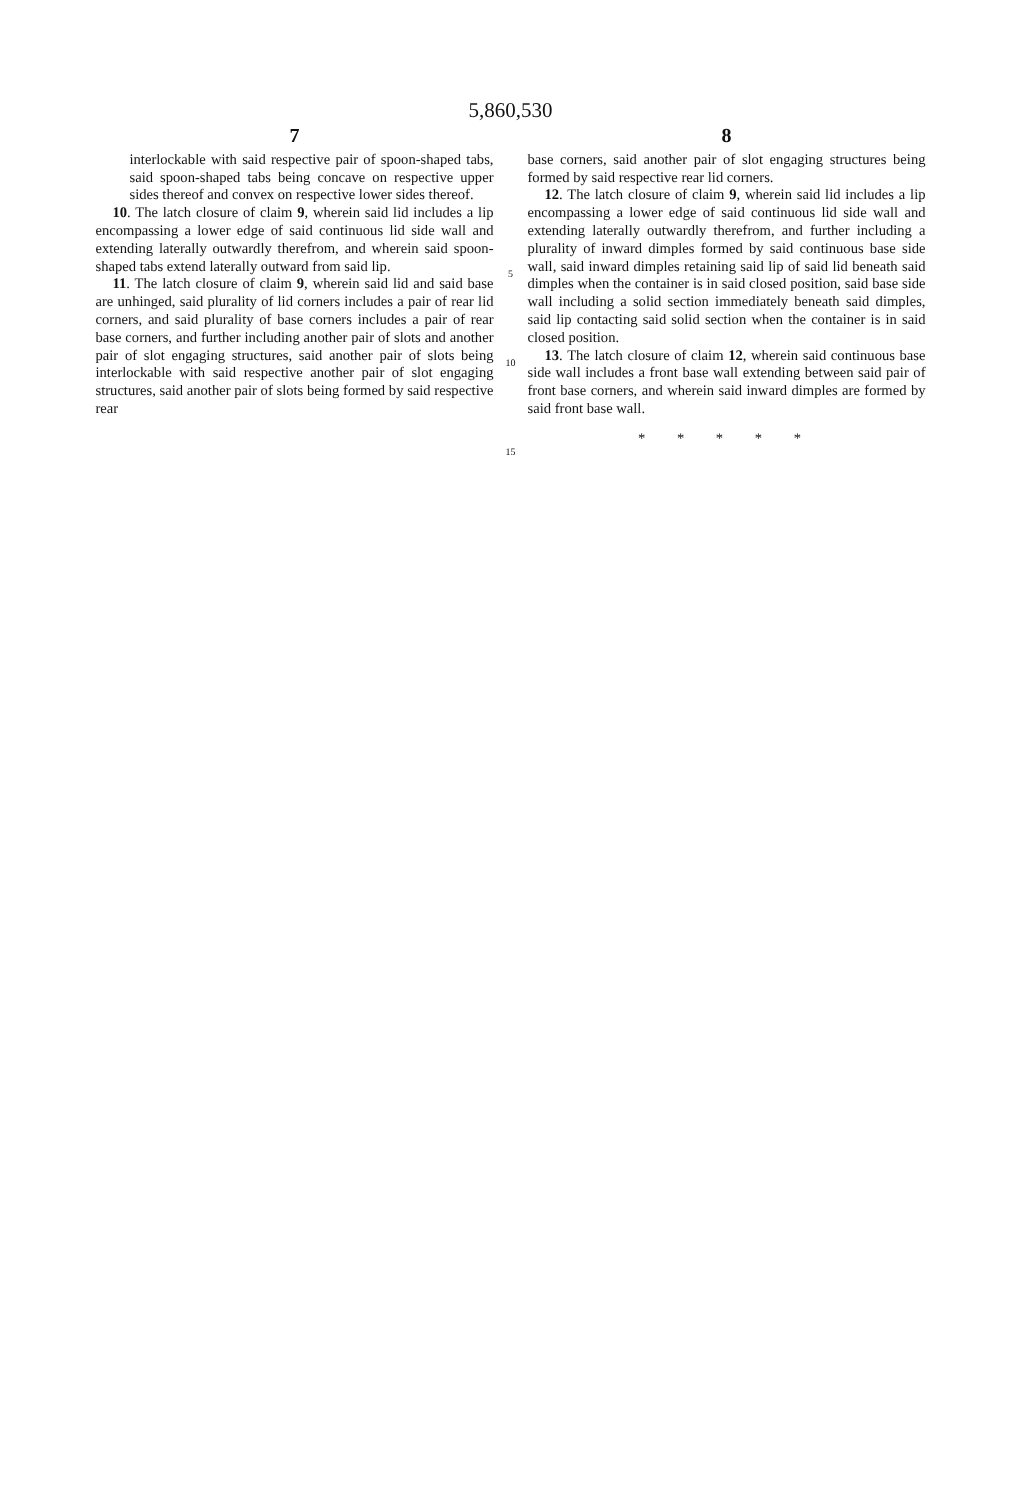5,860,530
7
interlockable with said respective pair of spoon-shaped tabs, said spoon-shaped tabs being concave on respective upper sides thereof and convex on respective lower sides thereof.
10. The latch closure of claim 9, wherein said lid includes a lip encompassing a lower edge of said continuous lid side wall and extending laterally outwardly therefrom, and wherein said spoon-shaped tabs extend laterally outward from said lip.
11. The latch closure of claim 9, wherein said lid and said base are unhinged, said plurality of lid corners includes a pair of rear lid corners, and said plurality of base corners includes a pair of rear base corners, and further including another pair of slots and another pair of slot engaging structures, said another pair of slots being interlockable with said respective another pair of slot engaging structures, said another pair of slots being formed by said respective rear
5
10
15
8
base corners, said another pair of slot engaging structures being formed by said respective rear lid corners.
12. The latch closure of claim 9, wherein said lid includes a lip encompassing a lower edge of said continuous lid side wall and extending laterally outwardly therefrom, and further including a plurality of inward dimples formed by said continuous base side wall, said inward dimples retaining said lip of said lid beneath said dimples when the container is in said closed position, said base side wall including a solid section immediately beneath said dimples, said lip contacting said solid section when the container is in said closed position.
13. The latch closure of claim 12, wherein said continuous base side wall includes a front base wall extending between said pair of front base corners, and wherein said inward dimples are formed by said front base wall.
* * * * *